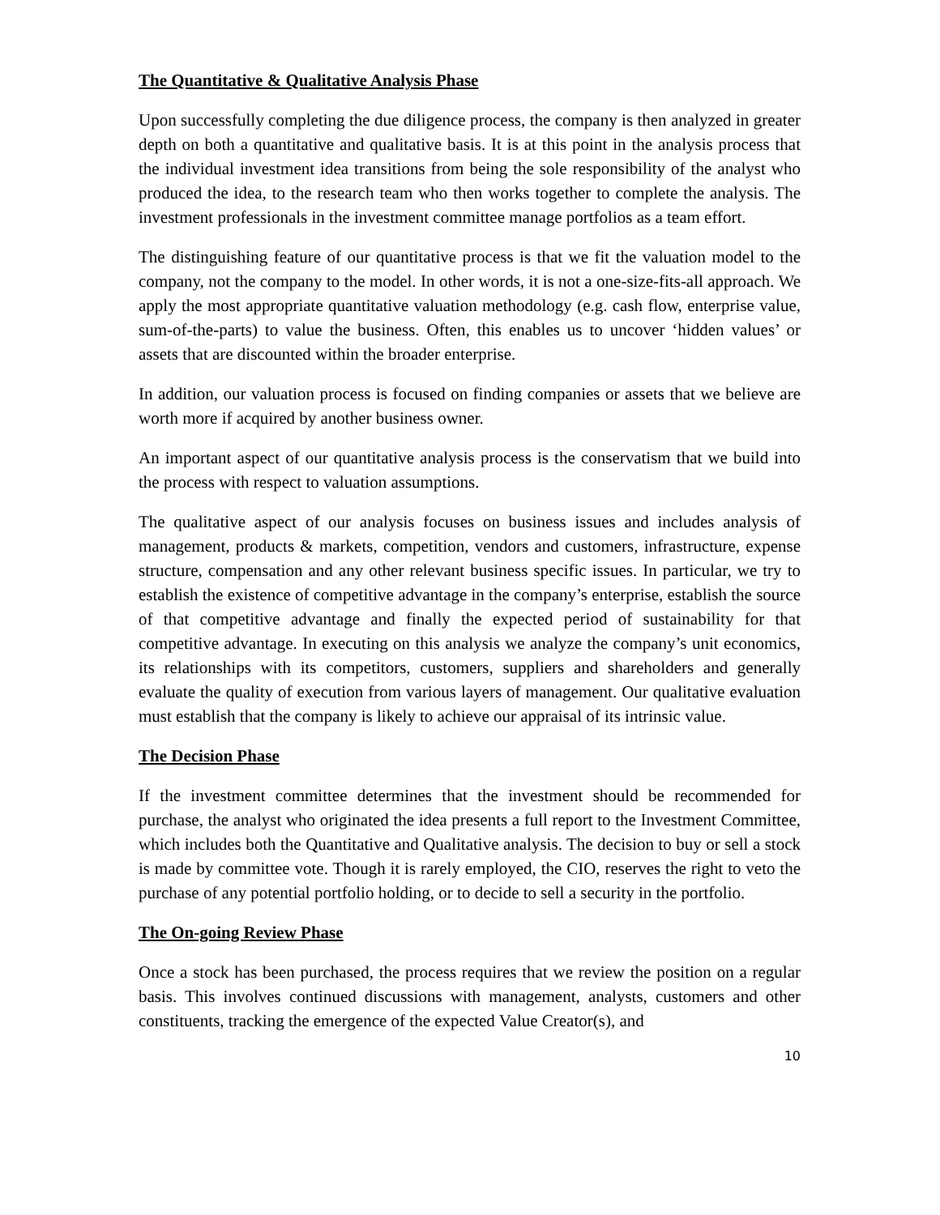The Quantitative & Qualitative Analysis Phase
Upon successfully completing the due diligence process, the company is then analyzed in greater depth on both a quantitative and qualitative basis. It is at this point in the analysis process that the individual investment idea transitions from being the sole responsibility of the analyst who produced the idea, to the research team who then works together to complete the analysis. The investment professionals in the investment committee manage portfolios as a team effort.
The distinguishing feature of our quantitative process is that we fit the valuation model to the company, not the company to the model. In other words, it is not a one-size-fits-all approach. We apply the most appropriate quantitative valuation methodology (e.g. cash flow, enterprise value, sum-of-the-parts) to value the business. Often, this enables us to uncover ‘hidden values’ or assets that are discounted within the broader enterprise.
In addition, our valuation process is focused on finding companies or assets that we believe are worth more if acquired by another business owner.
An important aspect of our quantitative analysis process is the conservatism that we build into the process with respect to valuation assumptions.
The qualitative aspect of our analysis focuses on business issues and includes analysis of management, products & markets, competition, vendors and customers, infrastructure, expense structure, compensation and any other relevant business specific issues. In particular, we try to establish the existence of competitive advantage in the company’s enterprise, establish the source of that competitive advantage and finally the expected period of sustainability for that competitive advantage. In executing on this analysis we analyze the company’s unit economics, its relationships with its competitors, customers, suppliers and shareholders and generally evaluate the quality of execution from various layers of management. Our qualitative evaluation must establish that the company is likely to achieve our appraisal of its intrinsic value.
The Decision Phase
If the investment committee determines that the investment should be recommended for purchase, the analyst who originated the idea presents a full report to the Investment Committee, which includes both the Quantitative and Qualitative analysis. The decision to buy or sell a stock is made by committee vote. Though it is rarely employed, the CIO, reserves the right to veto the purchase of any potential portfolio holding, or to decide to sell a security in the portfolio.
The On-going Review Phase
Once a stock has been purchased, the process requires that we review the position on a regular basis. This involves continued discussions with management, analysts, customers and other constituents, tracking the emergence of the expected Value Creator(s), and
10